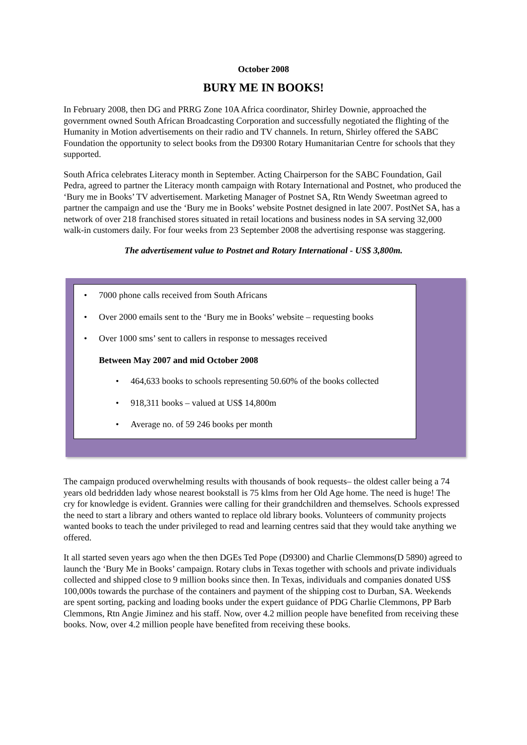October 2008
BURY ME IN BOOKS!
In February 2008, then DG and PRRG Zone 10A Africa coordinator, Shirley Downie, approached the government owned South African Broadcasting Corporation and successfully negotiated the flighting of the Humanity in Motion advertisements on their radio and TV channels. In return, Shirley offered the SABC Foundation the opportunity to select books from the D9300 Rotary Humanitarian Centre for schools that they supported.
South Africa celebrates Literacy month in September. Acting Chairperson for the SABC Foundation, Gail Pedra, agreed to partner the Literacy month campaign with Rotary International and Postnet, who produced the ‘Bury me in Books’ TV advertisement. Marketing Manager of Postnet SA, Rtn Wendy Sweetman agreed to partner the campaign and use the ‘Bury me in Books’ website Postnet designed in late 2007. PostNet SA, has a network of over 218 franchised stores situated in retail locations and business nodes in SA serving 32,000 walk-in customers daily. For four weeks from 23 September 2008 the advertising response was staggering.
The advertisement value to Postnet and Rotary International - US$ 3,800m.
• 7000 phone calls received from South Africans
• Over 2000 emails sent to the ‘Bury me in Books’ website – requesting books
• Over 1000 sms’ sent to callers in response to messages received
Between May 2007 and mid October 2008
• 464,633 books to schools representing 50.60% of the books collected
• 918,311 books – valued at US$ 14,800m
• Average no. of 59 246 books per month
The campaign produced overwhelming results with thousands of book requests– the oldest caller being a 74 years old bedridden lady whose nearest bookstall is 75 klms from her Old Age home. The need is huge! The cry for knowledge is evident. Grannies were calling for their grandchildren and themselves. Schools expressed the need to start a library and others wanted to replace old library books. Volunteers of community projects wanted books to teach the under privileged to read and learning centres said that they would take anything we offered.
It all started seven years ago when the then DGEs Ted Pope (D9300) and Charlie Clemmons(D 5890) agreed to launch the ‘Bury Me in Books’ campaign. Rotary clubs in Texas together with schools and private individuals collected and shipped close to 9 million books since then. In Texas, individuals and companies donated US$ 100,000s towards the purchase of the containers and payment of the shipping cost to Durban, SA. Weekends are spent sorting, packing and loading books under the expert guidance of PDG Charlie Clemmons, PP Barb Clemmons, Rtn Angie Jiminez and his staff. Now, over 4.2 million people have benefited from receiving these books. Now, over 4.2 million people have benefited from receiving these books.